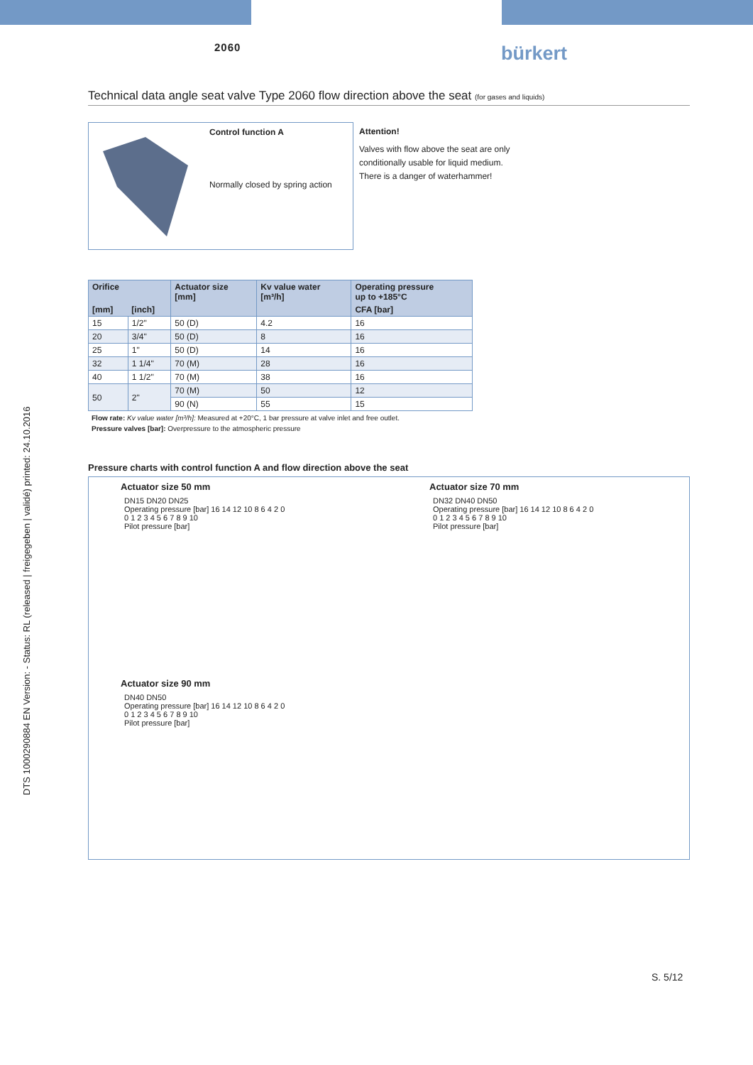DTS 1000290884 EN Version: - Status: RL (released | freigegeben | validé) printed: 24.10.2016
2060 bürkert
Technical data angle seat valve Type 2060 flow direction above the seat (for gases and liquids)
Control function A
Normally closed by spring action
Attention!
Valves with flow above the seat are only
conditionally usable for liquid medium.
There is a danger of waterhammer!
| Orifice | | Actuator size [mm] | Kv value water [m³/h] | Operating pressure up to +185°C |
| --- | --- | --- | --- | --- |
| [mm] | [inch] | | | CFA [bar] |
| 15 | 1/2" | 50 (D) | 4.2 | 16 |
| 20 | 3/4" | 50 (D) | 8 | 16 |
| 25 | 1" | 50 (D) | 14 | 16 |
| 32 | 1 1/4" | 70 (M) | 28 | 16 |
| 40 | 1 1/2" | 70 (M) | 38 | 16 |
| 50 | 2" | 70 (M) | 50 | 12 |
| | | 90 (N) | 55 | 15 |
Flow rate: Kv value water [m³/h]: Measured at +20°C, 1 bar pressure at valve inlet and free outlet.
Pressure valves [bar]: Overpressure to the atmospheric pressure
Pressure charts with control function A and flow direction above the seat
Actuator size 50 mm
DN15 DN20 DN25
Operating pressure [bar] 16 14 12 10 8 6 4 2 0
0 1 2 3 4 5 6 7 8 9 10
Pilot pressure [bar]
Actuator size 70 mm
DN32 DN40 DN50
Operating pressure [bar] 16 14 12 10 8 6 4 2 0
0 1 2 3 4 5 6 7 8 9 10
Pilot pressure [bar]
Actuator size 90 mm
DN40 DN50
Operating pressure [bar] 16 14 12 10 8 6 4 2 0
0 1 2 3 4 5 6 7 8 9 10
Pilot pressure [bar]
S. 5/12